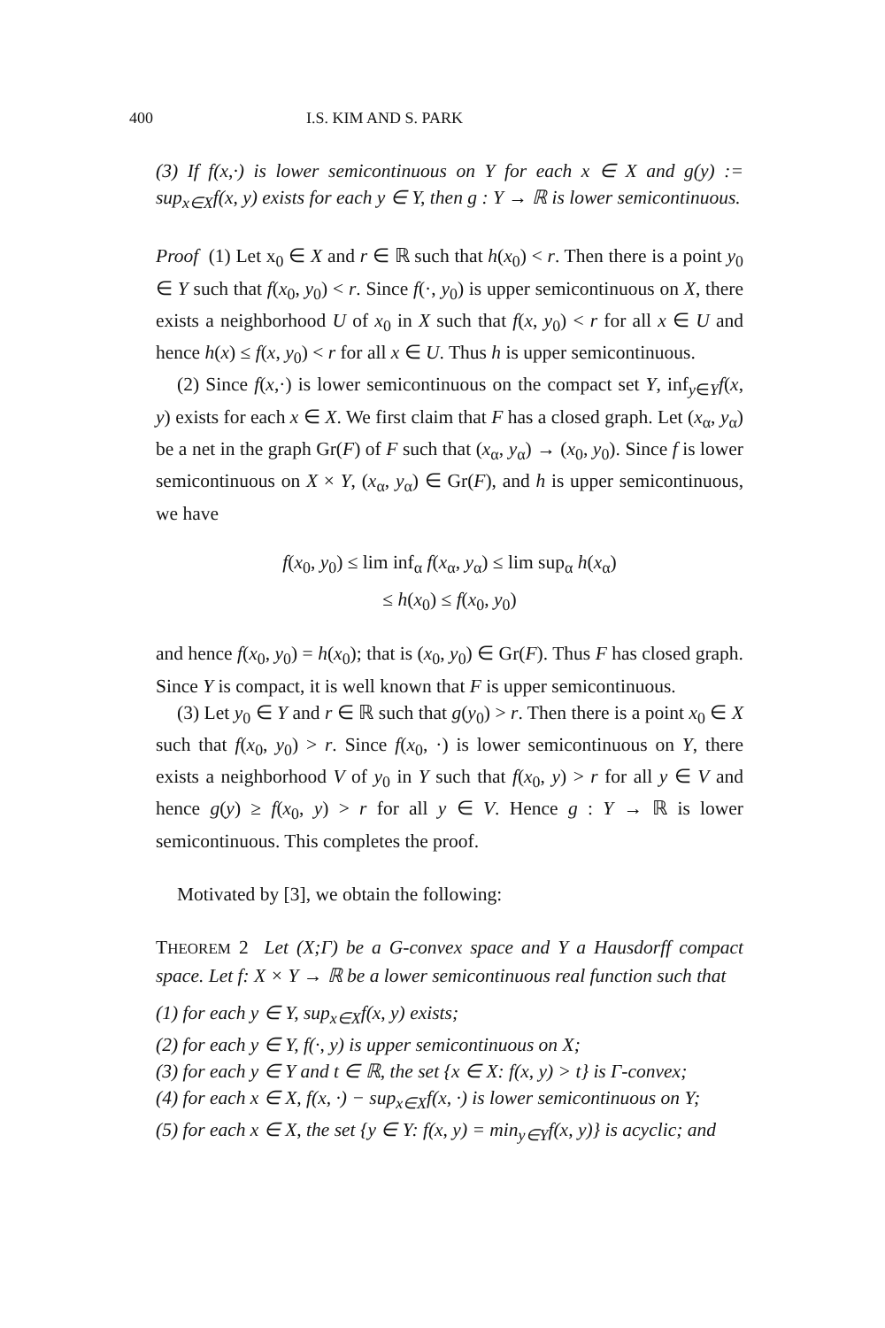400 I.S. KIM AND S. PARK
(3) If f(x,·) is lower semicontinuous on Y for each x ∈ X and g(y) := sup<sub>x∈X</sub>f(x, y) exists for each y ∈ Y, then g : Y → ℝ is lower semicontinuous.
Proof (1) Let x<sub>0</sub> ∈ X and r ∈ ℝ such that h(x<sub>0</sub>) < r. Then there is a point y<sub>0</sub> ∈ Y such that f(x<sub>0</sub>, y<sub>0</sub>) < r. Since f(·, y<sub>0</sub>) is upper semicontinuous on X, there exists a neighborhood U of x<sub>0</sub> in X such that f(x, y<sub>0</sub>) < r for all x ∈ U and hence h(x) ≤ f(x, y<sub>0</sub>) < r for all x ∈ U. Thus h is upper semicontinuous.
(2) Since f(x,·) is lower semicontinuous on the compact set Y, inf<sub>y∈Y</sub>f(x, y) exists for each x ∈ X. We first claim that F has a closed graph. Let (x<sub>α</sub>, y<sub>α</sub>) be a net in the graph Gr(F) of F such that (x<sub>α</sub>, y<sub>α</sub>) → (x<sub>0</sub>, y<sub>0</sub>). Since f is lower semicontinuous on X × Y, (x<sub>α</sub>, y<sub>α</sub>) ∈ Gr(F), and h is upper semicontinuous, we have
f(x<sub>0</sub>, y<sub>0</sub>) ≤ lim inf<sub>α</sub> f(x<sub>α</sub>, y<sub>α</sub>) ≤ lim sup<sub>α</sub> h(x<sub>α</sub>)
≤ h(x<sub>0</sub>) ≤ f(x<sub>0</sub>, y<sub>0</sub>)
and hence f(x<sub>0</sub>, y<sub>0</sub>) = h(x<sub>0</sub>); that is (x<sub>0</sub>, y<sub>0</sub>) ∈ Gr(F). Thus F has closed graph. Since Y is compact, it is well known that F is upper semicontinuous.
(3) Let y<sub>0</sub> ∈ Y and r ∈ ℝ such that g(y<sub>0</sub>) > r. Then there is a point x<sub>0</sub> ∈ X such that f(x<sub>0</sub>, y<sub>0</sub>) > r. Since f(x<sub>0</sub>, ·) is lower semicontinuous on Y, there exists a neighborhood V of y<sub>0</sub> in Y such that f(x<sub>0</sub>, y) > r for all y ∈ V and hence g(y) ≥ f(x<sub>0</sub>, y) > r for all y ∈ V. Hence g : Y → ℝ is lower semicontinuous. This completes the proof.
Motivated by [3], we obtain the following:
THEOREM 2 Let (X;Γ) be a G-convex space and Y a Hausdorff compact space. Let f: X × Y → ℝ be a lower semicontinuous real function such that
(1) for each y ∈ Y, sup<sub>x∈X</sub>f(x, y) exists;
(2) for each y ∈ Y, f(·, y) is upper semicontinuous on X;
(3) for each y ∈ Y and t ∈ ℝ, the set {x ∈ X: f(x, y) > t} is Γ-convex;
(4) for each x ∈ X, f(x, ·) − sup<sub>x∈X</sub>f(x, ·) is lower semicontinuous on Y;
(5) for each x ∈ X, the set {y ∈ Y: f(x, y) = min<sub>y∈Y</sub>f(x, y)} is acyclic; and